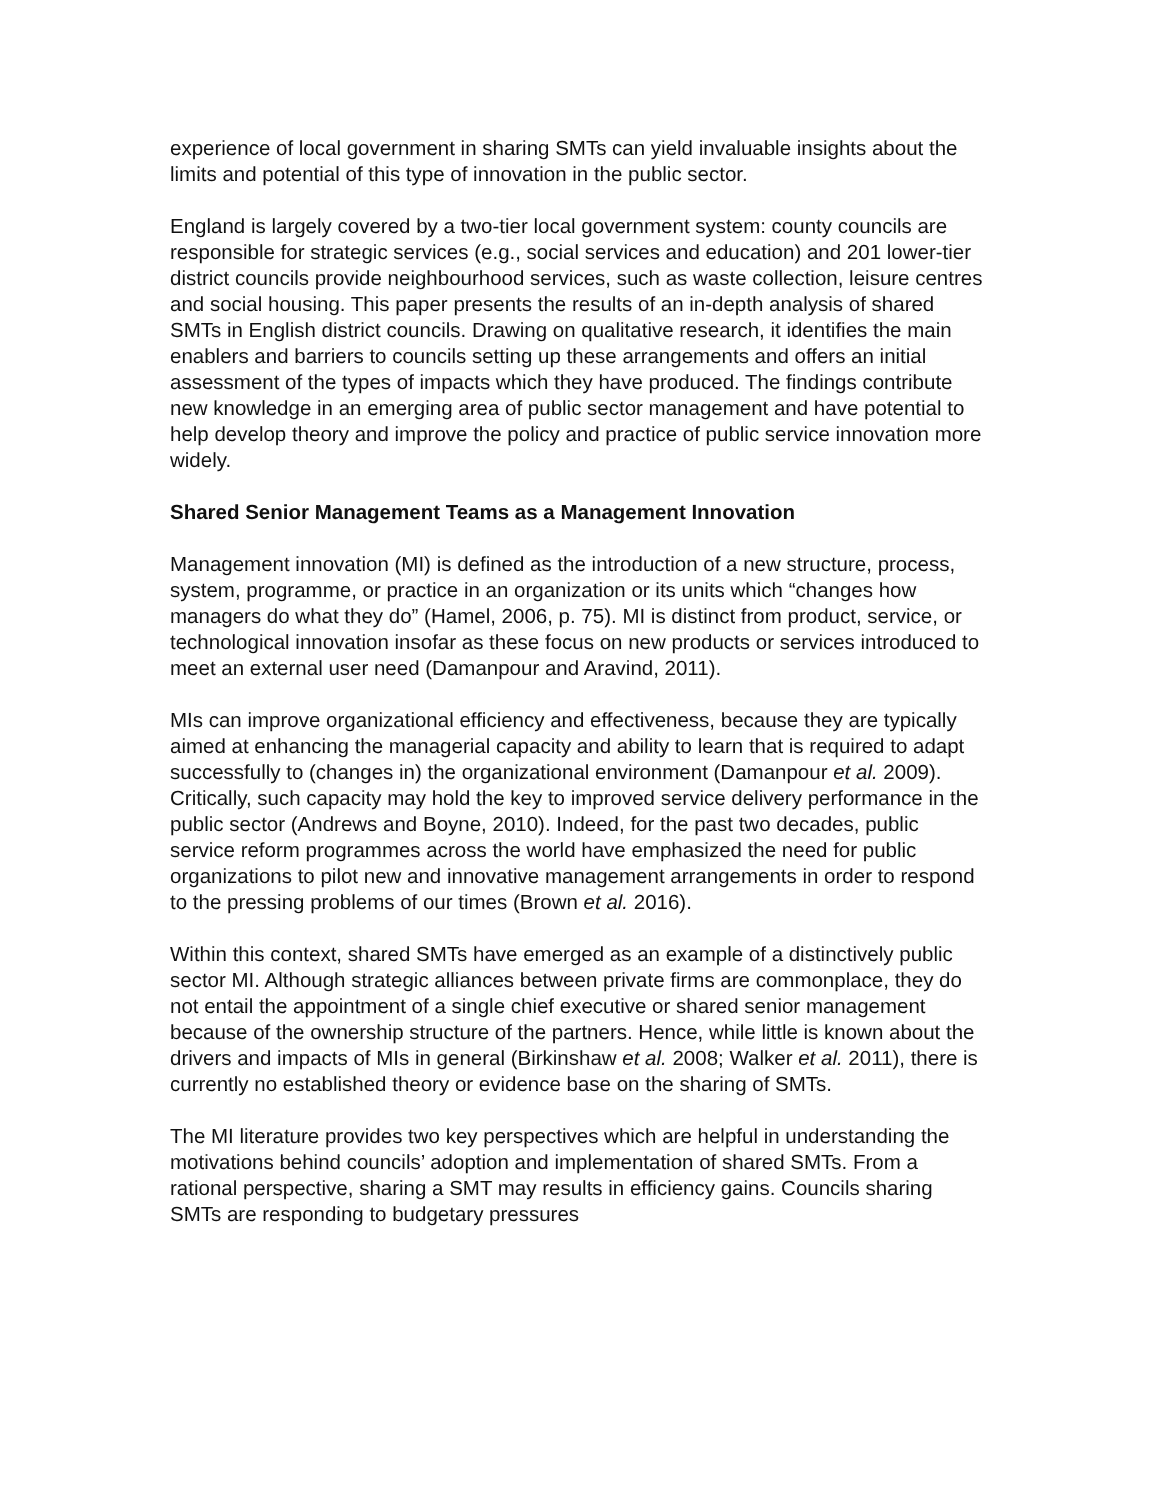experience of local government in sharing SMTs can yield invaluable insights about the limits and potential of this type of innovation in the public sector.
England is largely covered by a two-tier local government system: county councils are responsible for strategic services (e.g., social services and education) and 201 lower-tier district councils provide neighbourhood services, such as waste collection, leisure centres and social housing. This paper presents the results of an in-depth analysis of shared SMTs in English district councils. Drawing on qualitative research, it identifies the main enablers and barriers to councils setting up these arrangements and offers an initial assessment of the types of impacts which they have produced. The findings contribute new knowledge in an emerging area of public sector management and have potential to help develop theory and improve the policy and practice of public service innovation more widely.
Shared Senior Management Teams as a Management Innovation
Management innovation (MI) is defined as the introduction of a new structure, process, system, programme, or practice in an organization or its units which “changes how managers do what they do” (Hamel, 2006, p. 75). MI is distinct from product, service, or technological innovation insofar as these focus on new products or services introduced to meet an external user need (Damanpour and Aravind, 2011).
MIs can improve organizational efficiency and effectiveness, because they are typically aimed at enhancing the managerial capacity and ability to learn that is required to adapt successfully to (changes in) the organizational environment (Damanpour et al. 2009). Critically, such capacity may hold the key to improved service delivery performance in the public sector (Andrews and Boyne, 2010). Indeed, for the past two decades, public service reform programmes across the world have emphasized the need for public organizations to pilot new and innovative management arrangements in order to respond to the pressing problems of our times (Brown et al. 2016).
Within this context, shared SMTs have emerged as an example of a distinctively public sector MI. Although strategic alliances between private firms are commonplace, they do not entail the appointment of a single chief executive or shared senior management because of the ownership structure of the partners. Hence, while little is known about the drivers and impacts of MIs in general (Birkinshaw et al. 2008; Walker et al. 2011), there is currently no established theory or evidence base on the sharing of SMTs.
The MI literature provides two key perspectives which are helpful in understanding the motivations behind councils’ adoption and implementation of shared SMTs. From a rational perspective, sharing a SMT may results in efficiency gains. Councils sharing SMTs are responding to budgetary pressures